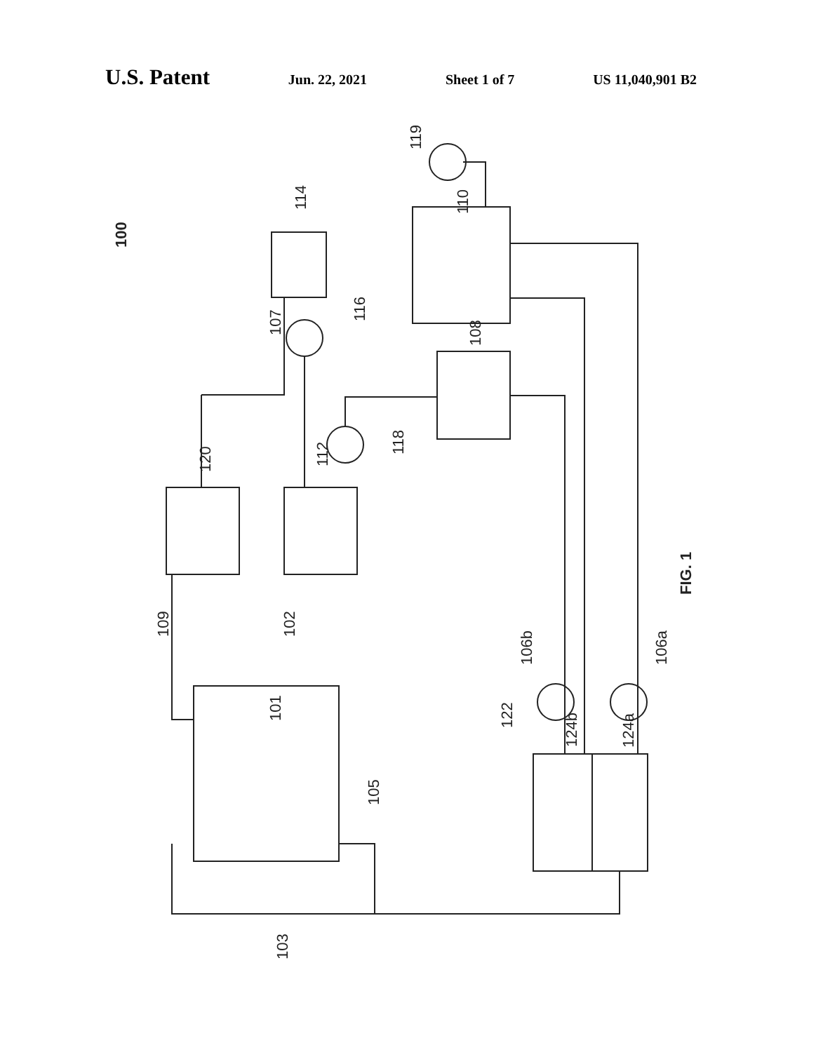U.S. Patent
Jun. 22, 2021 Sheet 1 of 7 US 11,040,901 B2
100
120
112
114
108
110
101
124b
124a
103
105
102
109
119
116
118
106b
106a
122
107
FIG. 1